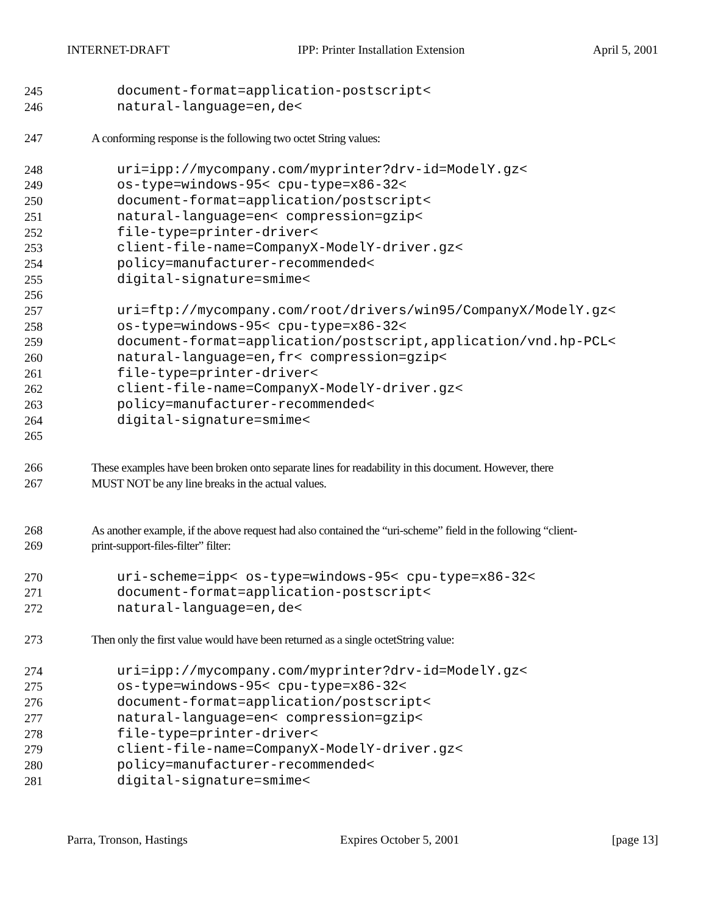INTERNET-DRAFT IPP: Printer Installation Extension April 5, 2001
245 document-format=application-postscript<
246 natural-language=en,de<
247 A conforming response is the following two octet String values:
248 uri=ipp://mycompany.com/myprinter?drv-id=ModelY.gz<
249 os-type=windows-95< cpu-type=x86-32<
250 document-format=application/postscript<
251 natural-language=en< compression=gzip<
252 file-type=printer-driver<
253 client-file-name=CompanyX-ModelY-driver.gz<
254 policy=manufacturer-recommended<
255 digital-signature=smime<
256
257 uri=ftp://mycompany.com/root/drivers/win95/CompanyX/ModelY.gz<
258 os-type=windows-95< cpu-type=x86-32<
259 document-format=application/postscript,application/vnd.hp-PCL<
260 natural-language=en,fr< compression=gzip<
261 file-type=printer-driver<
262 client-file-name=CompanyX-ModelY-driver.gz<
263 policy=manufacturer-recommended<
264 digital-signature=smime<
265
266 These examples have been broken onto separate lines for readability in this document. However, there
267 MUST NOT be any line breaks in the actual values.
268 As another example, if the above request had also contained the “uri-scheme” field in the following “client-
269 print-support-files-filter” filter:
270 uri-scheme=ipp< os-type=windows-95< cpu-type=x86-32<
271 document-format=application-postscript<
272 natural-language=en,de<
273 Then only the first value would have been returned as a single octetString value:
274 uri=ipp://mycompany.com/myprinter?drv-id=ModelY.gz<
275 os-type=windows-95< cpu-type=x86-32<
276 document-format=application/postscript<
277 natural-language=en< compression=gzip<
278 file-type=printer-driver<
279 client-file-name=CompanyX-ModelY-driver.gz<
280 policy=manufacturer-recommended<
281 digital-signature=smime<
Parra, Tronson, Hastings Expires October 5, 2001 [page 13]